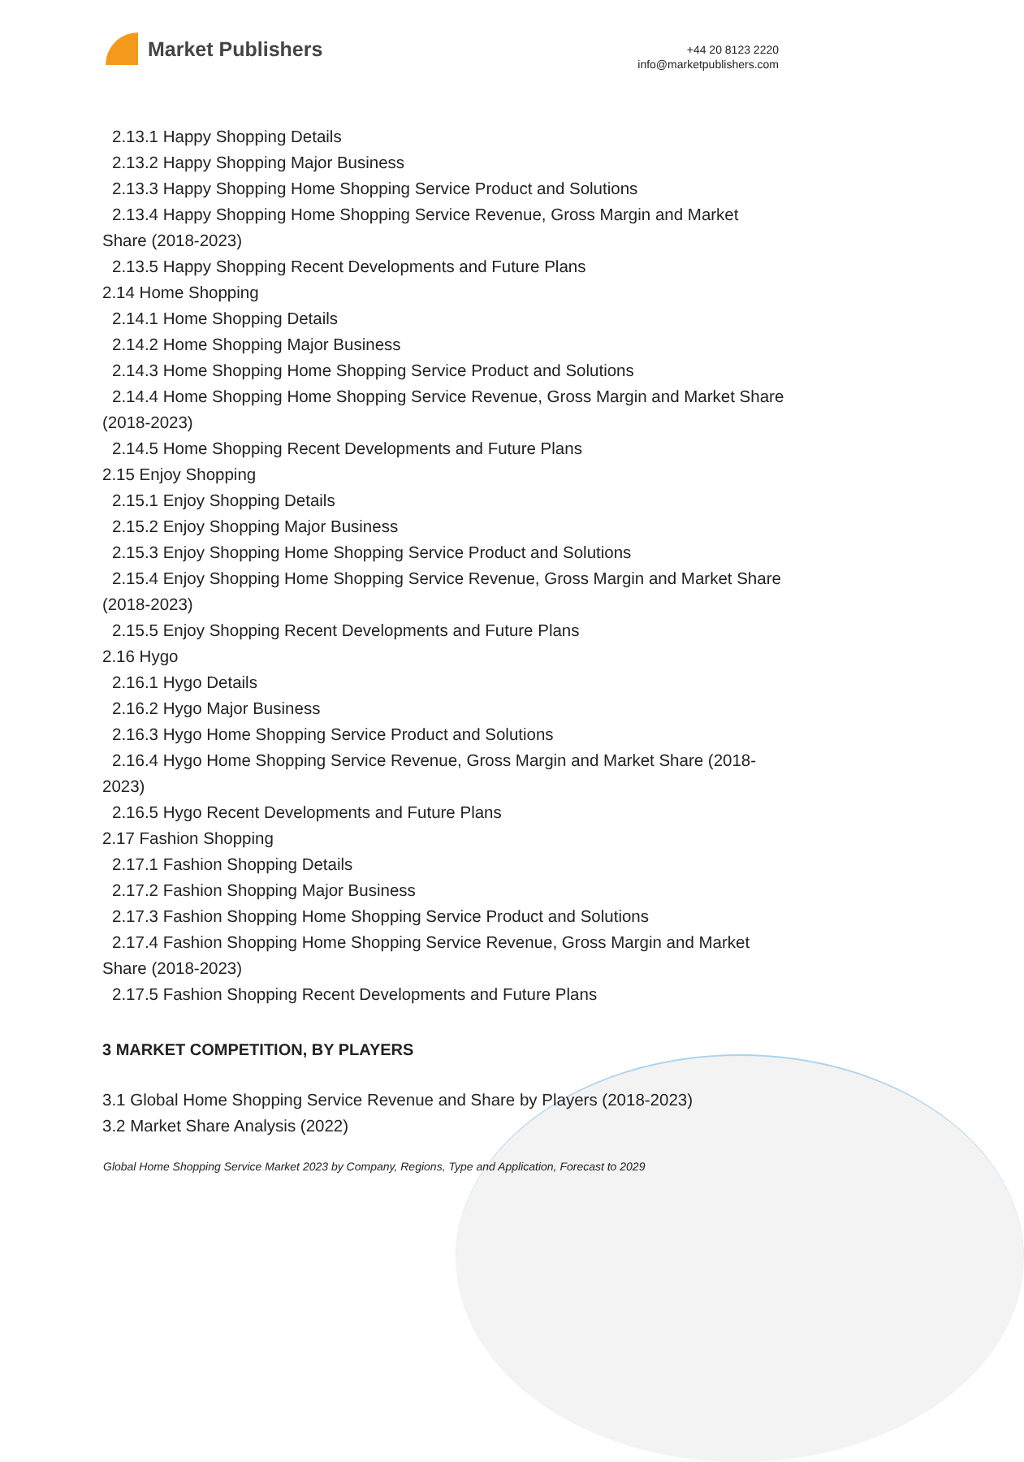Market Publishers
+44 20 8123 2220
info@marketpublishers.com
2.13.1 Happy Shopping Details
2.13.2 Happy Shopping Major Business
2.13.3 Happy Shopping Home Shopping Service Product and Solutions
2.13.4 Happy Shopping Home Shopping Service Revenue, Gross Margin and Market Share (2018-2023)
2.13.5 Happy Shopping Recent Developments and Future Plans
2.14 Home Shopping
2.14.1 Home Shopping Details
2.14.2 Home Shopping Major Business
2.14.3 Home Shopping Home Shopping Service Product and Solutions
2.14.4 Home Shopping Home Shopping Service Revenue, Gross Margin and Market Share (2018-2023)
2.14.5 Home Shopping Recent Developments and Future Plans
2.15 Enjoy Shopping
2.15.1 Enjoy Shopping Details
2.15.2 Enjoy Shopping Major Business
2.15.3 Enjoy Shopping Home Shopping Service Product and Solutions
2.15.4 Enjoy Shopping Home Shopping Service Revenue, Gross Margin and Market Share (2018-2023)
2.15.5 Enjoy Shopping Recent Developments and Future Plans
2.16 Hygo
2.16.1 Hygo Details
2.16.2 Hygo Major Business
2.16.3 Hygo Home Shopping Service Product and Solutions
2.16.4 Hygo Home Shopping Service Revenue, Gross Margin and Market Share (2018-2023)
2.16.5 Hygo Recent Developments and Future Plans
2.17 Fashion Shopping
2.17.1 Fashion Shopping Details
2.17.2 Fashion Shopping Major Business
2.17.3 Fashion Shopping Home Shopping Service Product and Solutions
2.17.4 Fashion Shopping Home Shopping Service Revenue, Gross Margin and Market Share (2018-2023)
2.17.5 Fashion Shopping Recent Developments and Future Plans
3 MARKET COMPETITION, BY PLAYERS
3.1 Global Home Shopping Service Revenue and Share by Players (2018-2023)
3.2 Market Share Analysis (2022)
Global Home Shopping Service Market 2023 by Company, Regions, Type and Application, Forecast to 2029